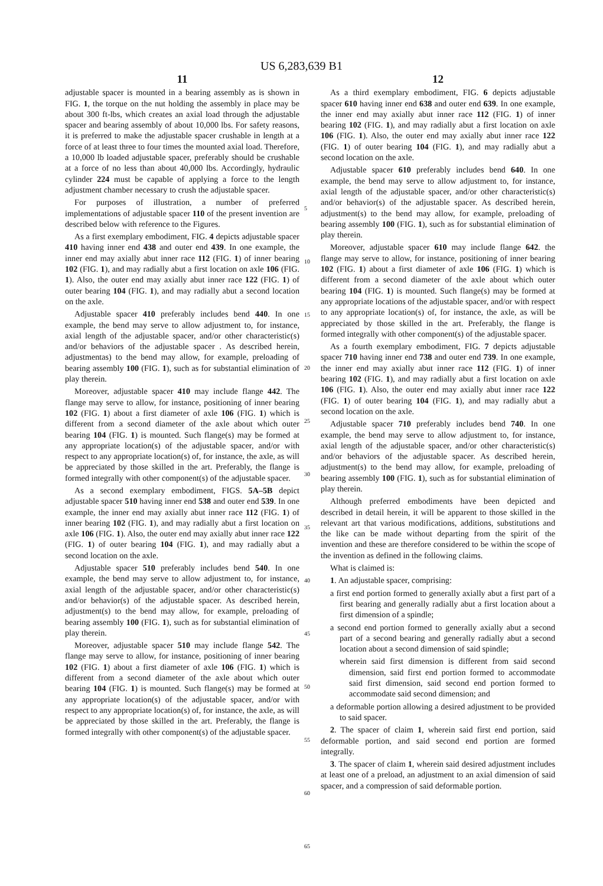US 6,283,639 B1
11
adjustable spacer is mounted in a bearing assembly as is shown in FIG. 1, the torque on the nut holding the assembly in place may be about 300 ft-lbs, which creates an axial load through the adjustable spacer and bearing assembly of about 10,000 lbs. For safety reasons, it is preferred to make the adjustable spacer crushable in length at a force of at least three to four times the mounted axial load. Therefore, a 10,000 lb loaded adjustable spacer, preferably should be crushable at a force of no less than about 40,000 lbs. Accordingly, hydraulic cylinder 224 must be capable of applying a force to the length adjustment chamber necessary to crush the adjustable spacer.
For purposes of illustration, a number of preferred implementations of adjustable spacer 110 of the present invention are described below with reference to the Figures.
As a first exemplary embodiment, FIG. 4 depicts adjustable spacer 410 having inner end 438 and outer end 439. In one example, the inner end may axially abut inner race 112 (FIG. 1) of inner bearing 102 (FIG. 1), and may radially abut a first location on axle 106 (FIG. 1). Also, the outer end may axially abut inner race 122 (FIG. 1) of outer bearing 104 (FIG. 1), and may radially abut a second location on the axle.
Adjustable spacer 410 preferably includes bend 440. In one example, the bend may serve to allow adjustment to, for instance, axial length of the adjustable spacer, and/or other characteristic(s) and/or behaviors of the adjustable spacer . As described herein, adjustmentas) to the bend may allow, for example, preloading of bearing assembly 100 (FIG. 1), such as for substantial elimination of play therein.
Moreover, adjustable spacer 410 may include flange 442. The flange may serve to allow, for instance, positioning of inner bearing 102 (FIG. 1) about a first diameter of axle 106 (FIG. 1) which is different from a second diameter of the axle about which outer bearing 104 (FIG. 1) is mounted. Such flange(s) may be formed at any appropriate location(s) of the adjustable spacer, and/or with respect to any appropriate location(s) of, for instance, the axle, as will be appreciated by those skilled in the art. Preferably, the flange is formed integrally with other component(s) of the adjustable spacer.
As a second exemplary embodiment, FIGS. 5A–5B depict adjustable spacer 510 having inner end 538 and outer end 539. In one example, the inner end may axially abut inner race 112 (FIG. 1) of inner bearing 102 (FIG. 1), and may radially abut a first location on axle 106 (FIG. 1). Also, the outer end may axially abut inner race 122 (FIG. 1) of outer bearing 104 (FIG. 1), and may radially abut a second location on the axle.
Adjustable spacer 510 preferably includes bend 540. In one example, the bend may serve to allow adjustment to, for instance, axial length of the adjustable spacer, and/or other characteristic(s) and/or behavior(s) of the adjustable spacer. As described herein, adjustment(s) to the bend may allow, for example, preloading of bearing assembly 100 (FIG. 1), such as for substantial elimination of play therein.
Moreover, adjustable spacer 510 may include flange 542. The flange may serve to allow, for instance, positioning of inner bearing 102 (FIG. 1) about a first diameter of axle 106 (FIG. 1) which is different from a second diameter of the axle about which outer bearing 104 (FIG. 1) is mounted. Such flange(s) may be formed at any appropriate location(s) of the adjustable spacer, and/or with respect to any appropriate location(s) of, for instance, the axle, as will be appreciated by those skilled in the art. Preferably, the flange is formed integrally with other component(s) of the adjustable spacer.
5
10
15
20
25
30
35
40
45
50
55
60
65
12
As a third exemplary embodiment, FIG. 6 depicts adjustable spacer 610 having inner end 638 and outer end 639. In one example, the inner end may axially abut inner race 112 (FIG. 1) of inner bearing 102 (FIG. 1), and may radially abut a first location on axle 106 (FIG. 1). Also, the outer end may axially abut inner race 122 (FIG. 1) of outer bearing 104 (FIG. 1), and may radially abut a second location on the axle.
Adjustable spacer 610 preferably includes bend 640. In one example, the bend may serve to allow adjustment to, for instance, axial length of the adjustable spacer, and/or other characteristic(s) and/or behavior(s) of the adjustable spacer. As described herein, adjustment(s) to the bend may allow, for example, preloading of bearing assembly 100 (FIG. 1), such as for substantial elimination of play therein.
Moreover, adjustable spacer 610 may include flange 642. the flange may serve to allow, for instance, positioning of inner bearing 102 (FIG. 1) about a first diameter of axle 106 (FIG. 1) which is different from a second diameter of the axle about which outer bearing 104 (FIG. 1) is mounted. Such flange(s) may be formed at any appropriate locations of the adjustable spacer, and/or with respect to any appropriate location(s) of, for instance, the axle, as will be appreciated by those skilled in the art. Preferably, the flange is formed integrally with other component(s) of the adjustable spacer.
As a fourth exemplary embodiment, FIG. 7 depicts adjustable spacer 710 having inner end 738 and outer end 739. In one example, the inner end may axially abut inner race 112 (FIG. 1) of inner bearing 102 (FIG. 1), and may radially abut a first location on axle 106 (FIG. 1). Also, the outer end may axially abut inner race 122 (FIG. 1) of outer bearing 104 (FIG. 1), and may radially abut a second location on the axle.
Adjustable spacer 710 preferably includes bend 740. In one example, the bend may serve to allow adjustment to, for instance, axial length of the adjustable spacer, and/or other characteristic(s) and/or behaviors of the adjustable spacer. As described herein, adjustment(s) to the bend may allow, for example, preloading of bearing assembly 100 (FIG. 1), such as for substantial elimination of play therein.
Although preferred embodiments have been depicted and described in detail herein, it will be apparent to those skilled in the relevant art that various modifications, additions, substitutions and the like can be made without departing from the spirit of the invention and these are therefore considered to be within the scope of the invention as defined in the following claims.
What is claimed is:
1. An adjustable spacer, comprising:
a first end portion formed to generally axially abut a first part of a first bearing and generally radially abut a first location about a first dimension of a spindle;
a second end portion formed to generally axially abut a second part of a second bearing and generally radially abut a second location about a second dimension of said spindle;
wherein said first dimension is different from said second dimension, said first end portion formed to accommodate said first dimension, said second end portion formed to accommodate said second dimension; and
a deformable portion allowing a desired adjustment to be provided to said spacer.
2. The spacer of claim 1, wherein said first end portion, said deformable portion, and said second end portion are formed integrally.
3. The spacer of claim 1, wherein said desired adjustment includes at least one of a preload, an adjustment to an axial dimension of said spacer, and a compression of said deformable portion.